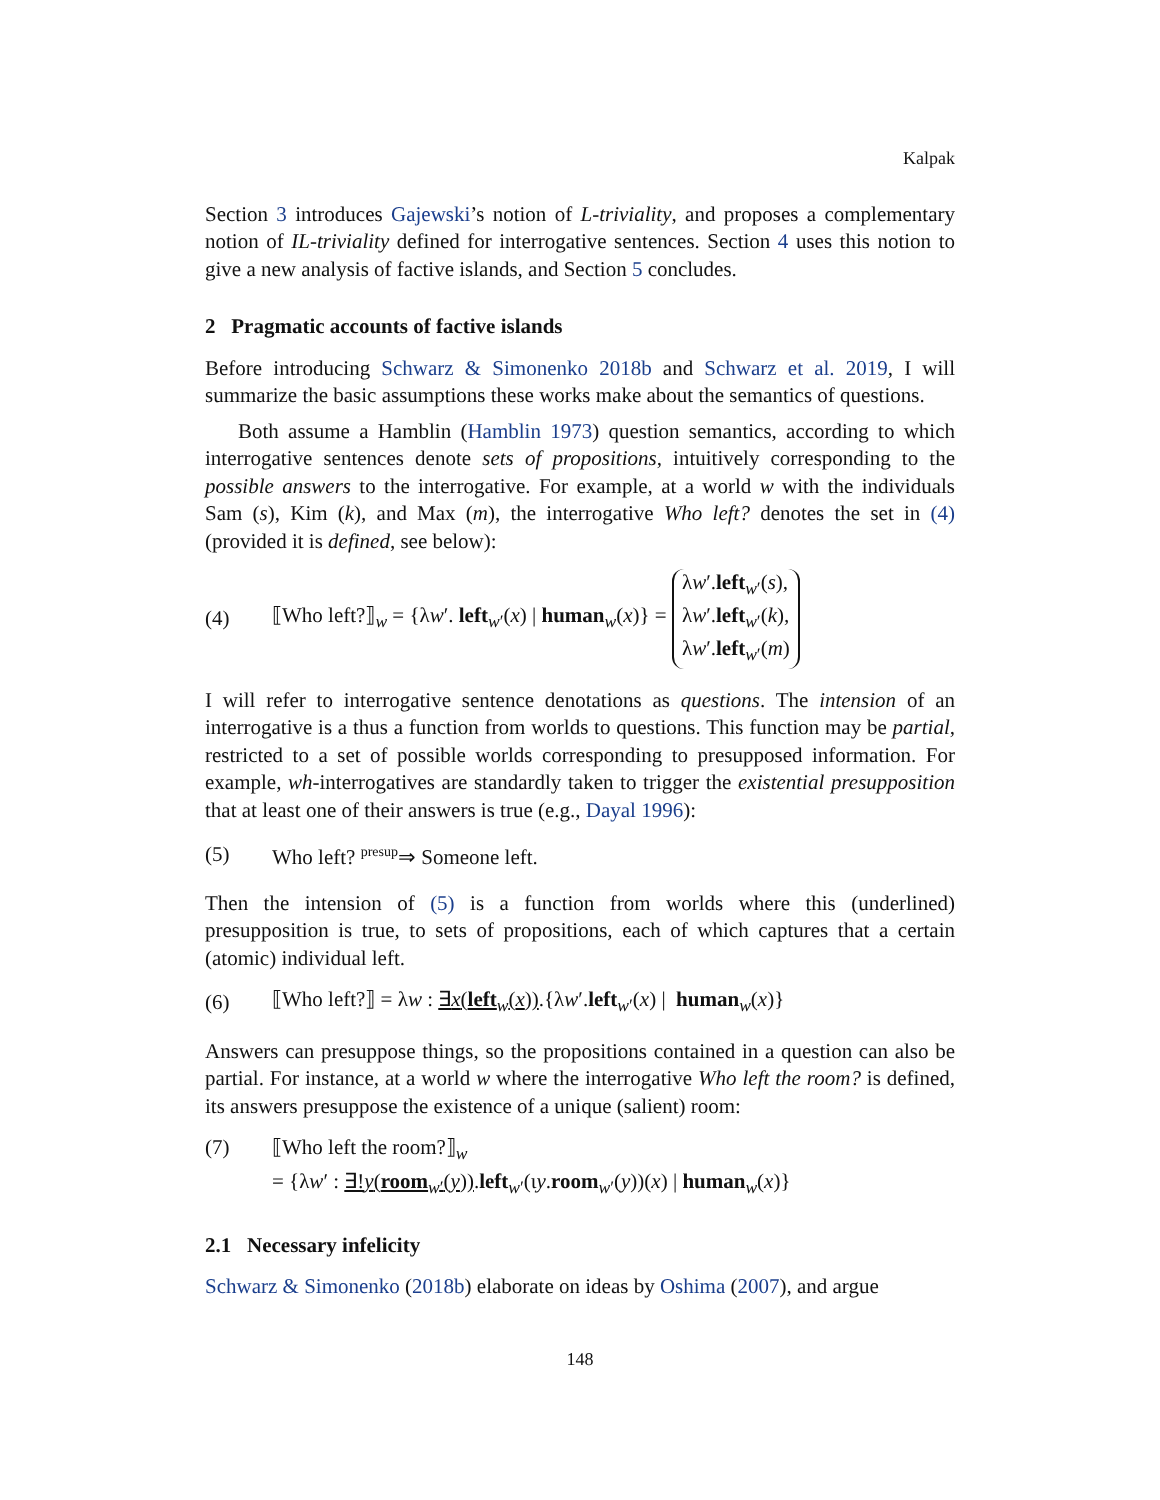Kalpak
Section 3 introduces Gajewski’s notion of L-triviality, and proposes a complementary notion of IL-triviality defined for interrogative sentences. Section 4 uses this notion to give a new analysis of factive islands, and Section 5 concludes.
2 Pragmatic accounts of factive islands
Before introducing Schwarz & Simonenko 2018b and Schwarz et al. 2019, I will summarize the basic assumptions these works make about the semantics of questions.
Both assume a Hamblin (Hamblin 1973) question semantics, according to which interrogative sentences denote sets of propositions, intuitively corresponding to the possible answers to the interrogative. For example, at a world w with the individuals Sam (s), Kim (k), and Max (m), the interrogative Who left? denotes the set in (4) (provided it is defined, see below):
(4) ⟦Who left?⟧<sub>w</sub> = {λw′. left<sub>w′</sub>(x) | human<sub>w</sub>(x)} = λw′.left<sub>w′</sub>(s),
λw′.left<sub>w′</sub>(k),
λw′.left<sub>w′</sub>(m)
I will refer to interrogative sentence denotations as questions. The intension of an interrogative is a thus a function from worlds to questions. This function may be partial, restricted to a set of possible worlds corresponding to presupposed information. For example, wh-interrogatives are standardly taken to trigger the existential presupposition that at least one of their answers is true (e.g., Dayal 1996):
(5) Who left? <sup>presup</sup>⇒ Someone left.
Then the intension of (5) is a function from worlds where this (underlined) presupposition is true, to sets of propositions, each of which captures that a certain (atomic) individual left.
(6) ⟦Who left?⟧ = λw : ∃x(left<sub>w</sub>(x)).{λw′.left<sub>w′</sub>(x) | human<sub>w</sub>(x)}
Answers can presuppose things, so the propositions contained in a question can also be partial. For instance, at a world w where the interrogative Who left the room? is defined, its answers presuppose the existence of a unique (salient) room:
(7) ⟦Who left the room?⟧<sub>w</sub>
= {λw′ : ∃!y(room<sub>w′</sub>(y)).left<sub>w′</sub>(ιy.room<sub>w′</sub>(y))(x) | human<sub>w</sub>(x)}
2.1 Necessary infelicity
Schwarz & Simonenko (2018b) elaborate on ideas by Oshima (2007), and argue
148